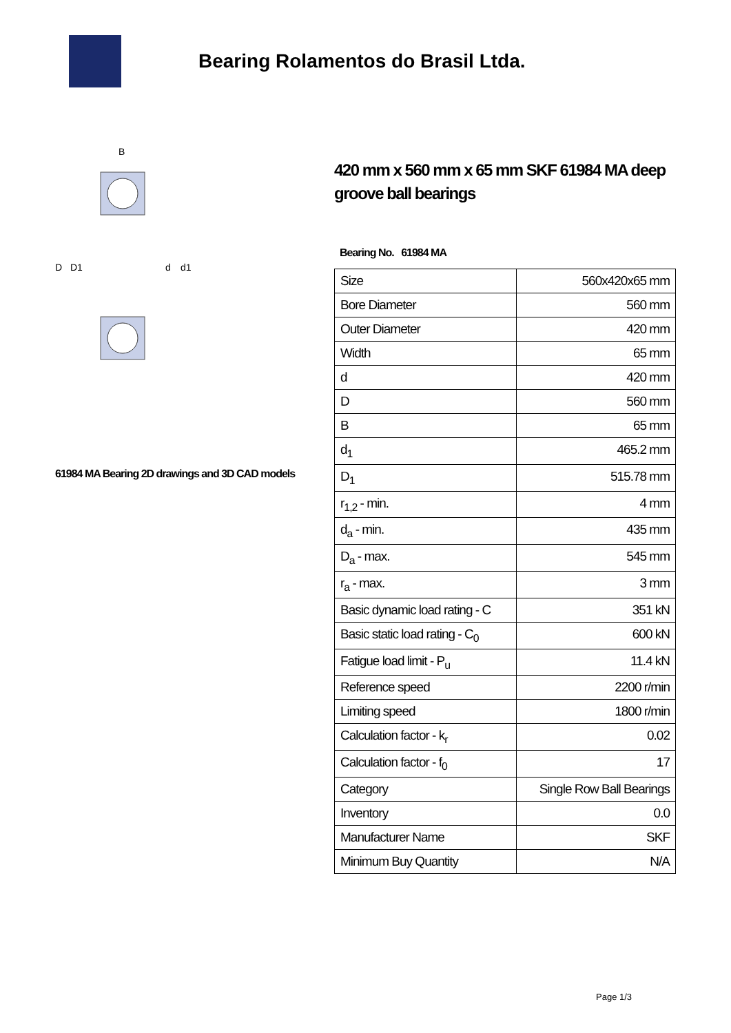Bearing Rolamentos do Brasil Ltda.
B
D
D1
d
d1
61984 MA Bearing 2D drawings and 3D CAD models
420 mm x 560 mm x 65 mm SKF 61984 MA deep groove ball bearings
Bearing No. 61984 MA
| Size | 560x420x65 mm |
| Bore Diameter | 560 mm |
| Outer Diameter | 420 mm |
| Width | 65 mm |
| d | 420 mm |
| D | 560 mm |
| B | 65 mm |
| d<sub>1</sub> | 465.2 mm |
| D<sub>1</sub> | 515.78 mm |
| r<sub>1,2</sub> - min. | 4 mm |
| d<sub>a</sub> - min. | 435 mm |
| D<sub>a</sub> - max. | 545 mm |
| r<sub>a</sub> - max. | 3 mm |
| Basic dynamic load rating - C | 351 kN |
| Basic static load rating - C<sub>0</sub> | 600 kN |
| Fatigue load limit - P<sub>u</sub> | 11.4 kN |
| Reference speed | 2200 r/min |
| Limiting speed | 1800 r/min |
| Calculation factor - k<sub>r</sub> | 0.02 |
| Calculation factor - f<sub>0</sub> | 17 |
| Category | Single Row Ball Bearings |
| Inventory | 0.0 |
| Manufacturer Name | SKF |
| Minimum Buy Quantity | N/A |
Page 1/3